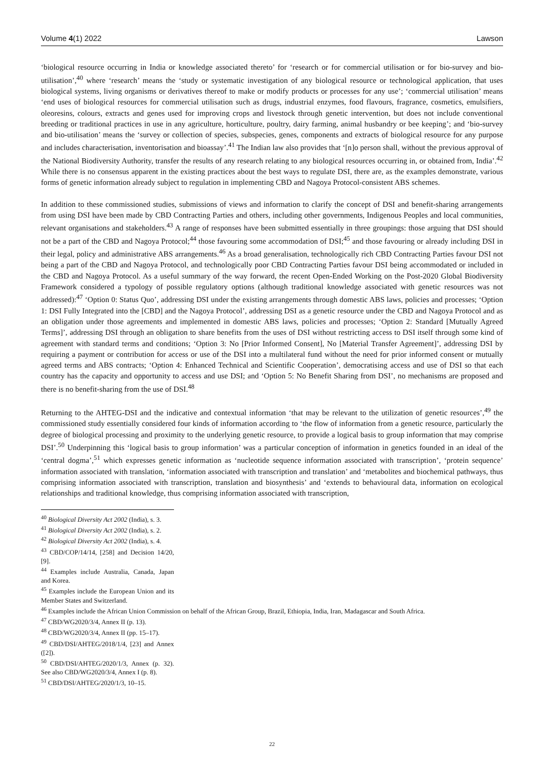Volume 4(1) 2022 Lawson
‘biological resource occurring in India or knowledge associated thereto’ for ‘research or for commercial utilisation or for bio-survey and bio-utilisation’,<sup>40</sup> where ‘research’ means the ‘study or systematic investigation of any biological resource or technological application, that uses biological systems, living organisms or derivatives thereof to make or modify products or processes for any use’; ‘commercial utilisation’ means ‘end uses of biological resources for commercial utilisation such as drugs, industrial enzymes, food flavours, fragrance, cosmetics, emulsifiers, oleoresins, colours, extracts and genes used for improving crops and livestock through genetic intervention, but does not include conventional breeding or traditional practices in use in any agriculture, horticulture, poultry, dairy farming, animal husbandry or bee keeping’; and ‘bio-survey and bio-utilisation’ means the ‘survey or collection of species, subspecies, genes, components and extracts of biological resource for any purpose and includes characterisation, inventorisation and bioassay’.<sup>41</sup> The Indian law also provides that ‘[n]o person shall, without the previous approval of the National Biodiversity Authority, transfer the results of any research relating to any biological resources occurring in, or obtained from, India’.<sup>42</sup> While there is no consensus apparent in the existing practices about the best ways to regulate DSI, there are, as the examples demonstrate, various forms of genetic information already subject to regulation in implementing CBD and Nagoya Protocol-consistent ABS schemes.
In addition to these commissioned studies, submissions of views and information to clarify the concept of DSI and benefit-sharing arrangements from using DSI have been made by CBD Contracting Parties and others, including other governments, Indigenous Peoples and local communities, relevant organisations and stakeholders.<sup>43</sup> A range of responses have been submitted essentially in three groupings: those arguing that DSI should not be a part of the CBD and Nagoya Protocol;<sup>44</sup> those favouring some accommodation of DSI;<sup>45</sup> and those favouring or already including DSI in their legal, policy and administrative ABS arrangements.<sup>46</sup> As a broad generalisation, technologically rich CBD Contracting Parties favour DSI not being a part of the CBD and Nagoya Protocol, and technologically poor CBD Contracting Parties favour DSI being accommodated or included in the CBD and Nagoya Protocol. As a useful summary of the way forward, the recent Open-Ended Working on the Post-2020 Global Biodiversity Framework considered a typology of possible regulatory options (although traditional knowledge associated with genetic resources was not addressed):<sup>47</sup> ‘Option 0: Status Quo’, addressing DSI under the existing arrangements through domestic ABS laws, policies and processes; ‘Option 1: DSI Fully Integrated into the [CBD] and the Nagoya Protocol’, addressing DSI as a genetic resource under the CBD and Nagoya Protocol and as an obligation under those agreements and implemented in domestic ABS laws, policies and processes; ‘Option 2: Standard [Mutually Agreed Terms]’, addressing DSI through an obligation to share benefits from the uses of DSI without restricting access to DSI itself through some kind of agreement with standard terms and conditions; ‘Option 3: No [Prior Informed Consent], No [Material Transfer Agreement]’, addressing DSI by requiring a payment or contribution for access or use of the DSI into a multilateral fund without the need for prior informed consent or mutually agreed terms and ABS contracts; ‘Option 4: Enhanced Technical and Scientific Cooperation’, democratising access and use of DSI so that each country has the capacity and opportunity to access and use DSI; and ‘Option 5: No Benefit Sharing from DSI’, no mechanisms are proposed and there is no benefit-sharing from the use of DSI.<sup>48</sup>
Returning to the AHTEG-DSI and the indicative and contextual information ‘that may be relevant to the utilization of genetic resources’,<sup>49</sup> the commissioned study essentially considered four kinds of information according to ‘the flow of information from a genetic resource, particularly the degree of biological processing and proximity to the underlying genetic resource, to provide a logical basis to group information that may comprise DSI’.<sup>50</sup> Underpinning this ‘logical basis to group information’ was a particular conception of information in genetics founded in an ideal of the ‘central dogma’,<sup>51</sup> which expresses genetic information as ‘nucleotide sequence information associated with transcription’, ‘protein sequence’ information associated with translation, ‘information associated with transcription and translation’ and ‘metabolites and biochemical pathways, thus comprising information associated with transcription, translation and biosynthesis’ and ‘extends to behavioural data, information on ecological relationships and traditional knowledge, thus comprising information associated with transcription,
<sup>40</sup> Biological Diversity Act 2002 (India), s. 3.
<sup>41</sup> Biological Diversity Act 2002 (India), s. 2.
<sup>42</sup> Biological Diversity Act 2002 (India), s. 4.
<sup>43</sup> CBD/COP/14/14, [258] and Decision 14/20, [9].
<sup>44</sup> Examples include Australia, Canada, Japan and Korea.
<sup>45</sup> Examples include the European Union and its Member States and Switzerland.
<sup>46</sup> Examples include the African Union Commission on behalf of the African Group, Brazil, Ethiopia, India, Iran, Madagascar and South Africa.
<sup>47</sup> CBD/WG2020/3/4, Annex II (p. 13).
<sup>48</sup> CBD/WG2020/3/4, Annex II (pp. 15–17).
<sup>49</sup> CBD/DSI/AHTEG/2018/1/4, [23] and Annex ([2]).
<sup>50</sup> CBD/DSI/AHTEG/2020/1/3, Annex (p. 32). See also CBD/WG2020/3/4, Annex I (p. 8).
<sup>51</sup> CBD/DSI/AHTEG/2020/1/3, 10–15.
22